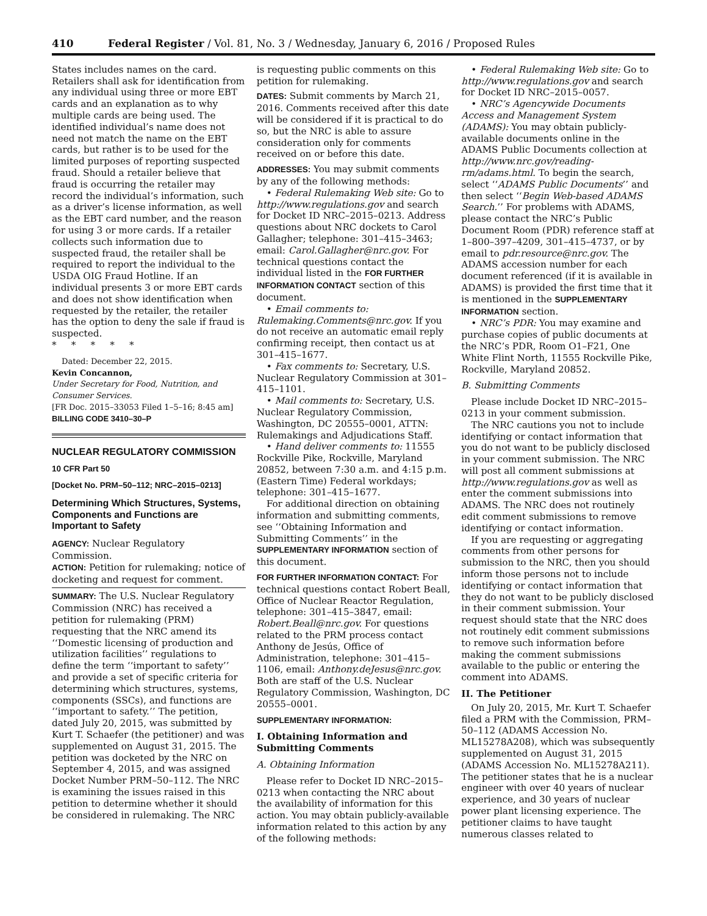410 Federal Register / Vol. 81, No. 3 / Wednesday, January 6, 2016 / Proposed Rules
States includes names on the card. Retailers shall ask for identification from any individual using three or more EBT cards and an explanation as to why multiple cards are being used. The identified individual’s name does not need not match the name on the EBT cards, but rather is to be used for the limited purposes of reporting suspected fraud. Should a retailer believe that fraud is occurring the retailer may record the individual’s information, such as a driver’s license information, as well as the EBT card number, and the reason for using 3 or more cards. If a retailer collects such information due to suspected fraud, the retailer shall be required to report the individual to the USDA OIG Fraud Hotline. If an individual presents 3 or more EBT cards and does not show identification when requested by the retailer, the retailer has the option to deny the sale if fraud is suspected.
* * * * *
Dated: December 22, 2015.
Kevin Concannon,
Under Secretary for Food, Nutrition, and Consumer Services.
[FR Doc. 2015–33053 Filed 1–5–16; 8:45 am]
BILLING CODE 3410–30–P
NUCLEAR REGULATORY COMMISSION
10 CFR Part 50
[Docket No. PRM–50–112; NRC–2015–0213]
Determining Which Structures, Systems, Components and Functions are Important to Safety
AGENCY: Nuclear Regulatory Commission.
ACTION: Petition for rulemaking; notice of docketing and request for comment.
SUMMARY: The U.S. Nuclear Regulatory Commission (NRC) has received a petition for rulemaking (PRM) requesting that the NRC amend its ‘‘Domestic licensing of production and utilization facilities’’ regulations to define the term ‘‘important to safety’’ and provide a set of specific criteria for determining which structures, systems, components (SSCs), and functions are ‘‘important to safety.’’ The petition, dated July 20, 2015, was submitted by Kurt T. Schaefer (the petitioner) and was supplemented on August 31, 2015. The petition was docketed by the NRC on September 4, 2015, and was assigned Docket Number PRM–50–112. The NRC is examining the issues raised in this petition to determine whether it should be considered in rulemaking. The NRC
is requesting public comments on this petition for rulemaking.
DATES: Submit comments by March 21, 2016. Comments received after this date will be considered if it is practical to do so, but the NRC is able to assure consideration only for comments received on or before this date.
ADDRESSES: You may submit comments by any of the following methods:
• Federal Rulemaking Web site: Go to http://www.regulations.gov and search for Docket ID NRC–2015–0213. Address questions about NRC dockets to Carol Gallagher; telephone: 301–415–3463; email: Carol.Gallagher@nrc.gov. For technical questions contact the individual listed in the FOR FURTHER INFORMATION CONTACT section of this document.
• Email comments to: Rulemaking.Comments@nrc.gov. If you do not receive an automatic email reply confirming receipt, then contact us at 301–415–1677.
• Fax comments to: Secretary, U.S. Nuclear Regulatory Commission at 301–415–1101.
• Mail comments to: Secretary, U.S. Nuclear Regulatory Commission, Washington, DC 20555–0001, ATTN: Rulemakings and Adjudications Staff.
• Hand deliver comments to: 11555 Rockville Pike, Rockville, Maryland 20852, between 7:30 a.m. and 4:15 p.m. (Eastern Time) Federal workdays; telephone: 301–415–1677.
For additional direction on obtaining information and submitting comments, see ‘‘Obtaining Information and Submitting Comments’’ in the SUPPLEMENTARY INFORMATION section of this document.
FOR FURTHER INFORMATION CONTACT: For technical questions contact Robert Beall, Office of Nuclear Reactor Regulation, telephone: 301–415–3847, email: Robert.Beall@nrc.gov. For questions related to the PRM process contact Anthony de Jesús, Office of Administration, telephone: 301–415–1106, email: Anthony.deJesus@nrc.gov. Both are staff of the U.S. Nuclear Regulatory Commission, Washington, DC 20555–0001.
SUPPLEMENTARY INFORMATION:
I. Obtaining Information and Submitting Comments
A. Obtaining Information
Please refer to Docket ID NRC–2015–0213 when contacting the NRC about the availability of information for this action. You may obtain publicly-available information related to this action by any of the following methods:
• Federal Rulemaking Web site: Go to http://www.regulations.gov and search for Docket ID NRC–2015–0057.
• NRC’s Agencywide Documents Access and Management System (ADAMS): You may obtain publicly-available documents online in the ADAMS Public Documents collection at http://www.nrc.gov/reading-rm/adams.html. To begin the search, select ‘‘ADAMS Public Documents’’ and then select ‘‘Begin Web-based ADAMS Search.’’ For problems with ADAMS, please contact the NRC’s Public Document Room (PDR) reference staff at 1–800–397–4209, 301–415–4737, or by email to pdr.resource@nrc.gov. The ADAMS accession number for each document referenced (if it is available in ADAMS) is provided the first time that it is mentioned in the SUPPLEMENTARY INFORMATION section.
• NRC’s PDR: You may examine and purchase copies of public documents at the NRC’s PDR, Room O1–F21, One White Flint North, 11555 Rockville Pike, Rockville, Maryland 20852.
B. Submitting Comments
Please include Docket ID NRC–2015–0213 in your comment submission.
The NRC cautions you not to include identifying or contact information that you do not want to be publicly disclosed in your comment submission. The NRC will post all comment submissions at http://www.regulations.gov as well as enter the comment submissions into ADAMS. The NRC does not routinely edit comment submissions to remove identifying or contact information.
If you are requesting or aggregating comments from other persons for submission to the NRC, then you should inform those persons not to include identifying or contact information that they do not want to be publicly disclosed in their comment submission. Your request should state that the NRC does not routinely edit comment submissions to remove such information before making the comment submissions available to the public or entering the comment into ADAMS.
II. The Petitioner
On July 20, 2015, Mr. Kurt T. Schaefer filed a PRM with the Commission, PRM–50–112 (ADAMS Accession No. ML15278A208), which was subsequently supplemented on August 31, 2015 (ADAMS Accession No. ML15278A211). The petitioner states that he is a nuclear engineer with over 40 years of nuclear experience, and 30 years of nuclear power plant licensing experience. The petitioner claims to have taught numerous classes related to